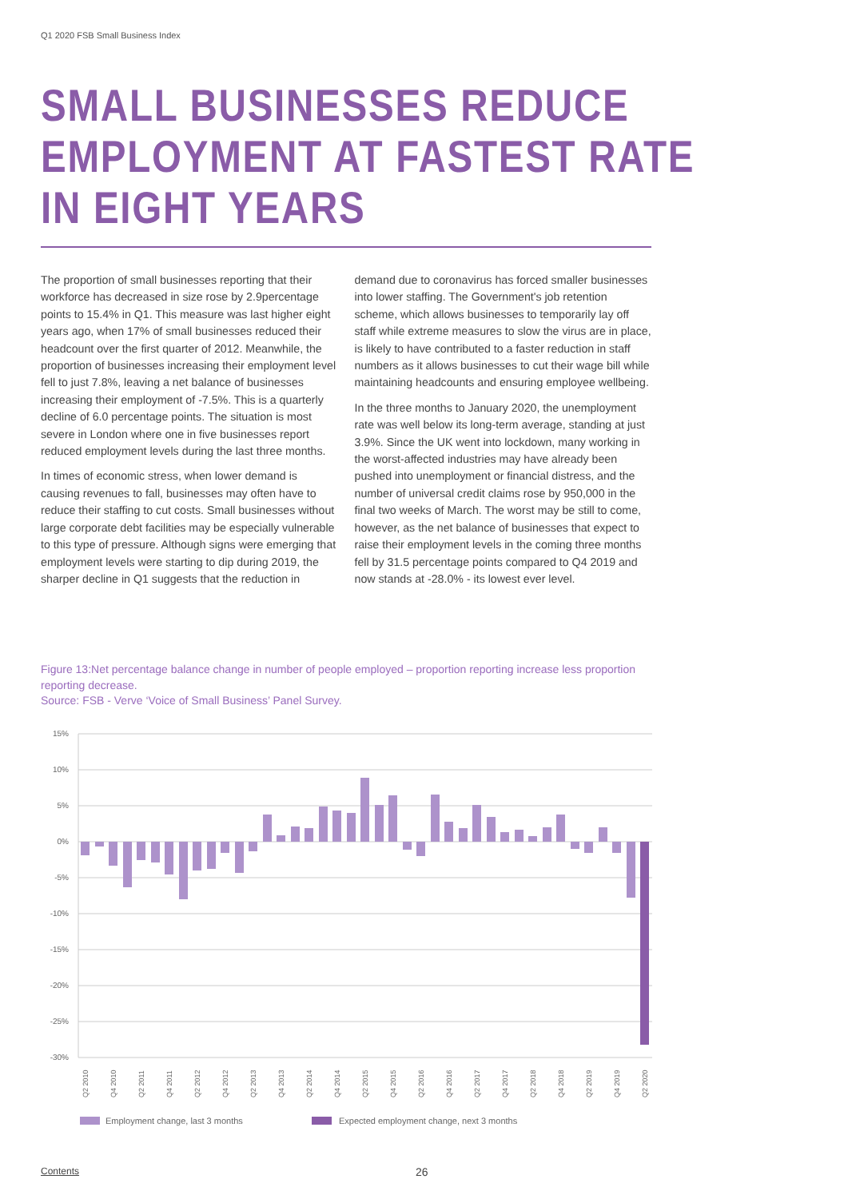Q1 2020 FSB Small Business Index
SMALL BUSINESSES REDUCE
EMPLOYMENT AT FASTEST RATE
IN EIGHT YEARS
The proportion of small businesses reporting that their workforce has decreased in size rose by 2.9percentage points to 15.4% in Q1. This measure was last higher eight years ago, when 17% of small businesses reduced their headcount over the first quarter of 2012. Meanwhile, the proportion of businesses increasing their employment level fell to just 7.8%, leaving a net balance of businesses increasing their employment of -7.5%. This is a quarterly decline of 6.0 percentage points. The situation is most severe in London where one in five businesses report reduced employment levels during the last three months.
In times of economic stress, when lower demand is causing revenues to fall, businesses may often have to reduce their staffing to cut costs. Small businesses without large corporate debt facilities may be especially vulnerable to this type of pressure. Although signs were emerging that employment levels were starting to dip during 2019, the sharper decline in Q1 suggests that the reduction in demand due to coronavirus has forced smaller businesses into lower staffing. The Government's job retention scheme, which allows businesses to temporarily lay off staff while extreme measures to slow the virus are in place, is likely to have contributed to a faster reduction in staff numbers as it allows businesses to cut their wage bill while maintaining headcounts and ensuring employee wellbeing.
In the three months to January 2020, the unemployment rate was well below its long-term average, standing at just 3.9%. Since the UK went into lockdown, many working in the worst-affected industries may have already been pushed into unemployment or financial distress, and the number of universal credit claims rose by 950,000 in the final two weeks of March. The worst may be still to come, however, as the net balance of businesses that expect to raise their employment levels in the coming three months fell by 31.5 percentage points compared to Q4 2019 and now stands at -28.0% - its lowest ever level.
Figure 13:Net percentage balance change in number of people employed – proportion reporting increase less proportion reporting decrease.
Source: FSB - Verve ‘Voice of Small Business’ Panel Survey.
15%
10%
5%
0%
-5%
-10%
-15%
-20%
-25%
-30%
Q2 2010
Q4 2010
Q2 2011
Q4 2011
Q2 2012
Q4 2012
Q2 2013
Q4 2013
Q2 2014
Q4 2014
Q2 2015
Q4 2015
Q2 2016
Q4 2016
Q2 2017
Q4 2017
Q2 2018
Q4 2018
Q2 2019
Q4 2019
Q2 2020
Employment change, last 3 months
Expected employment change, next 3 months
Contents 26